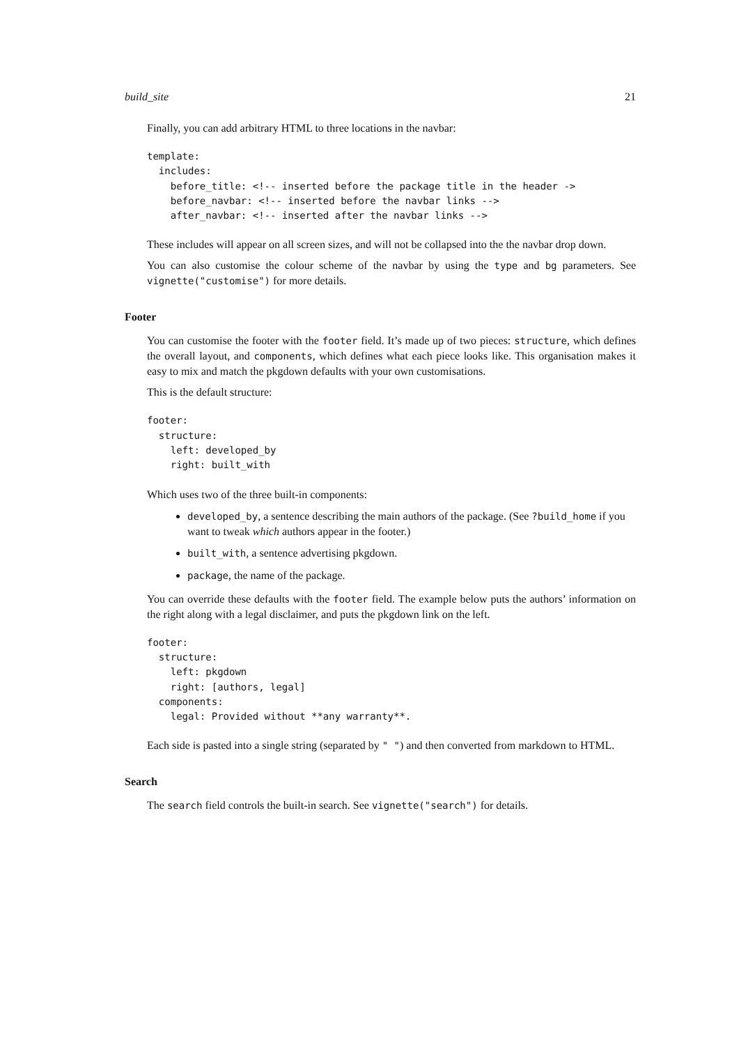build_site 21
Finally, you can add arbitrary HTML to three locations in the navbar:
template:
  includes:
    before_title: <!-- inserted before the package title in the header ->
    before_navbar: <!-- inserted before the navbar links -->
    after_navbar: <!-- inserted after the navbar links -->
These includes will appear on all screen sizes, and will not be collapsed into the the navbar drop down.
You can also customise the colour scheme of the navbar by using the type and bg parameters. See vignette("customise") for more details.
Footer
You can customise the footer with the footer field. It’s made up of two pieces: structure, which defines the overall layout, and components, which defines what each piece looks like. This organisation makes it easy to mix and match the pkgdown defaults with your own customisations.
This is the default structure:
footer:
  structure:
    left: developed_by
    right: built_with
Which uses two of the three built-in components:
developed_by, a sentence describing the main authors of the package. (See ?build_home if you want to tweak which authors appear in the footer.)
built_with, a sentence advertising pkgdown.
package, the name of the package.
You can override these defaults with the footer field. The example below puts the authors’ information on the right along with a legal disclaimer, and puts the pkgdown link on the left.
footer:
  structure:
    left: pkgdown
    right: [authors, legal]
  components:
    legal: Provided without **any warranty**.
Each side is pasted into a single string (separated by " ") and then converted from markdown to HTML.
Search
The search field controls the built-in search. See vignette("search") for details.